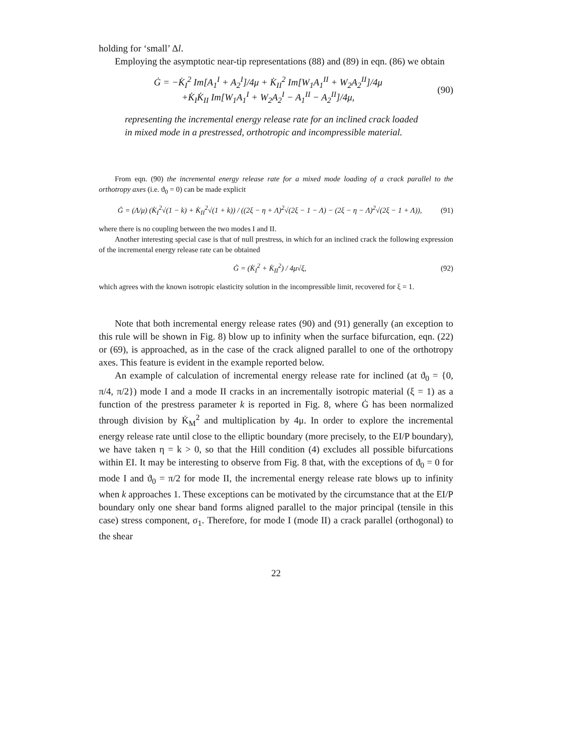holding for ‘small’ Δl.
Employing the asymptotic near-tip representations (88) and (89) in eqn. (86) we obtain
Ġ = −K̇<sub>I</sub><sup>2</sup> Im[A<sub>1</sub><sup>I</sup> + A<sub>2</sub><sup>I</sup>]/4μ + K̇<sub>II</sub><sup>2</sup> Im[W<sub>1</sub>A<sub>1</sub><sup>II</sup> + W<sub>2</sub>A<sub>2</sub><sup>II</sup>]/4μ
+K̇<sub>I</sub>K̇<sub>II</sub> Im[W<sub>1</sub>A<sub>1</sub><sup>I</sup> + W<sub>2</sub>A<sub>2</sub><sup>I</sup> − A<sub>1</sub><sup>II</sup> − A<sub>2</sub><sup>II</sup>]/4μ,
(90)
representing the incremental energy release rate for an inclined crack loaded in mixed mode in a prestressed, orthotropic and incompressible material.
From eqn. (90) the incremental energy release rate for a mixed mode loading of a crack parallel to the orthotropy axes (i.e. ϑ<sub>0</sub> = 0) can be made explicit
Ġ = (Λ/μ) (K̇<sub>I</sub><sup>2</sup>√(1 − k) + K̇<sub>II</sub><sup>2</sup>√(1 + k)) / ((2ξ − η + Λ)<sup>2</sup>√(2ξ − 1 − Λ) − (2ξ − η − Λ)<sup>2</sup>√(2ξ − 1 + Λ)),
(91)
where there is no coupling between the two modes I and II.
Another interesting special case is that of null prestress, in which for an inclined crack the following expression of the incremental energy release rate can be obtained
Ġ = (K̇<sub>I</sub><sup>2</sup> + K̇<sub>II</sub><sup>2</sup>) / 4μ√ξ, (92)
which agrees with the known isotropic elasticity solution in the incompressible limit, recovered for ξ = 1.
Note that both incremental energy release rates (90) and (91) generally (an exception to this rule will be shown in Fig. 8) blow up to infinity when the surface bifurcation, eqn. (22) or (69), is approached, as in the case of the crack aligned parallel to one of the orthotropy axes. This feature is evident in the example reported below.
An example of calculation of incremental energy release rate for inclined (at ϑ<sub>0</sub> = {0, π/4, π/2}) mode I and a mode II cracks in an incrementally isotropic material (ξ = 1) as a function of the prestress parameter k is reported in Fig. 8, where Ġ has been normalized through division by K̇<sub>M</sub><sup>2</sup> and multiplication by 4μ. In order to explore the incremental energy release rate until close to the elliptic boundary (more precisely, to the EI/P boundary), we have taken η = k > 0, so that the Hill condition (4) excludes all possible bifurcations within EI. It may be interesting to observe from Fig. 8 that, with the exceptions of ϑ<sub>0</sub> = 0 for mode I and ϑ<sub>0</sub> = π/2 for mode II, the incremental energy release rate blows up to infinity when k approaches 1. These exceptions can be motivated by the circumstance that at the EI/P boundary only one shear band forms aligned parallel to the major principal (tensile in this case) stress component, σ<sub>1</sub>. Therefore, for mode I (mode II) a crack parallel (orthogonal) to the shear
22